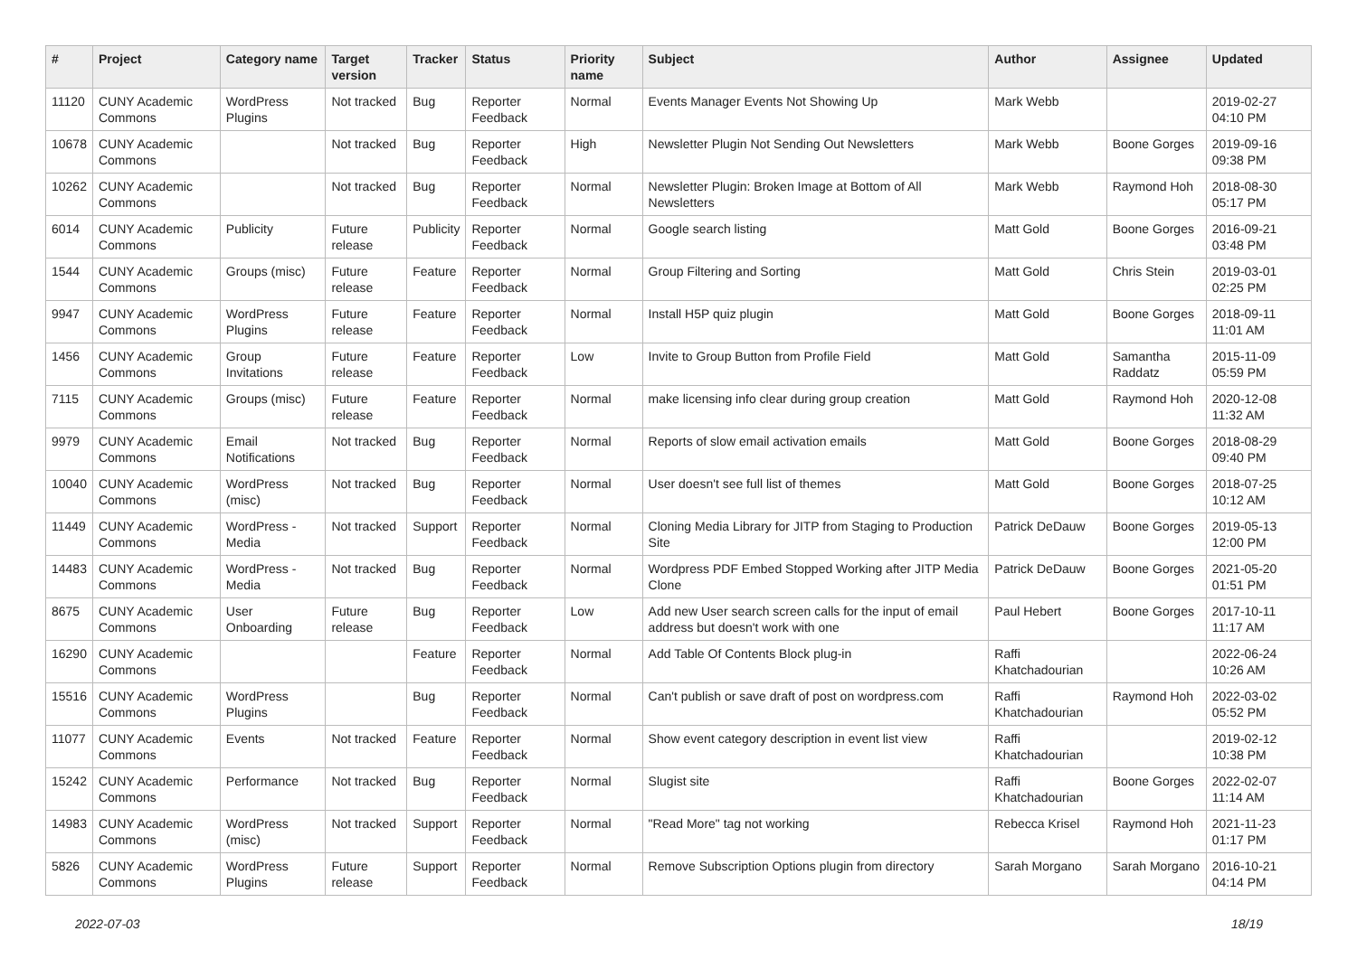| # | Project | Category name | Target version | Tracker | Status | Priority name | Subject | Author | Assignee | Updated |
| --- | --- | --- | --- | --- | --- | --- | --- | --- | --- | --- |
| 11120 | CUNY Academic Commons | WordPress Plugins | Not tracked | Bug | Reporter Feedback | Normal | Events Manager Events Not Showing Up | Mark Webb | | 2019-02-27 04:10 PM |
| 10678 | CUNY Academic Commons | | Not tracked | Bug | Reporter Feedback | High | Newsletter Plugin Not Sending Out Newsletters | Mark Webb | Boone Gorges | 2019-09-16 09:38 PM |
| 10262 | CUNY Academic Commons | | Not tracked | Bug | Reporter Feedback | Normal | Newsletter Plugin: Broken Image at Bottom of All Newsletters | Mark Webb | Raymond Hoh | 2018-08-30 05:17 PM |
| 6014 | CUNY Academic Commons | Publicity | Future release | Publicity | Reporter Feedback | Normal | Google search listing | Matt Gold | Boone Gorges | 2016-09-21 03:48 PM |
| 1544 | CUNY Academic Commons | Groups (misc) | Future release | Feature | Reporter Feedback | Normal | Group Filtering and Sorting | Matt Gold | Chris Stein | 2019-03-01 02:25 PM |
| 9947 | CUNY Academic Commons | WordPress Plugins | Future release | Feature | Reporter Feedback | Normal | Install H5P quiz plugin | Matt Gold | Boone Gorges | 2018-09-11 11:01 AM |
| 1456 | CUNY Academic Commons | Group Invitations | Future release | Feature | Reporter Feedback | Low | Invite to Group Button from Profile Field | Matt Gold | Samantha Raddatz | 2015-11-09 05:59 PM |
| 7115 | CUNY Academic Commons | Groups (misc) | Future release | Feature | Reporter Feedback | Normal | make licensing info clear during group creation | Matt Gold | Raymond Hoh | 2020-12-08 11:32 AM |
| 9979 | CUNY Academic Commons | Email Notifications | Not tracked | Bug | Reporter Feedback | Normal | Reports of slow email activation emails | Matt Gold | Boone Gorges | 2018-08-29 09:40 PM |
| 10040 | CUNY Academic Commons | WordPress (misc) | Not tracked | Bug | Reporter Feedback | Normal | User doesn't see full list of themes | Matt Gold | Boone Gorges | 2018-07-25 10:12 AM |
| 11449 | CUNY Academic Commons | WordPress - Media | Not tracked | Support | Reporter Feedback | Normal | Cloning Media Library for JITP from Staging to Production Site | Patrick DeDauw | Boone Gorges | 2019-05-13 12:00 PM |
| 14483 | CUNY Academic Commons | WordPress - Media | Not tracked | Bug | Reporter Feedback | Normal | Wordpress PDF Embed Stopped Working after JITP Media Clone | Patrick DeDauw | Boone Gorges | 2021-05-20 01:51 PM |
| 8675 | CUNY Academic Commons | User Onboarding | Future release | Bug | Reporter Feedback | Low | Add new User search screen calls for the input of email address but doesn't work with one | Paul Hebert | Boone Gorges | 2017-10-11 11:17 AM |
| 16290 | CUNY Academic Commons | | | Feature | Reporter Feedback | Normal | Add Table Of Contents Block plug-in | Raffi Khatchadourian | | 2022-06-24 10:26 AM |
| 15516 | CUNY Academic Commons | WordPress Plugins | | Bug | Reporter Feedback | Normal | Can't publish or save draft of post on wordpress.com | Raffi Khatchadourian | Raymond Hoh | 2022-03-02 05:52 PM |
| 11077 | CUNY Academic Commons | Events | Not tracked | Feature | Reporter Feedback | Normal | Show event category description in event list view | Raffi Khatchadourian | | 2019-02-12 10:38 PM |
| 15242 | CUNY Academic Commons | Performance | Not tracked | Bug | Reporter Feedback | Normal | Slugist site | Raffi Khatchadourian | Boone Gorges | 2022-02-07 11:14 AM |
| 14983 | CUNY Academic Commons | WordPress (misc) | Not tracked | Support | Reporter Feedback | Normal | "Read More" tag not working | Rebecca Krisel | Raymond Hoh | 2021-11-23 01:17 PM |
| 5826 | CUNY Academic Commons | WordPress Plugins | Future release | Support | Reporter Feedback | Normal | Remove Subscription Options plugin from directory | Sarah Morgano | Sarah Morgano | 2016-10-21 04:14 PM |
2022-07-03 18/19